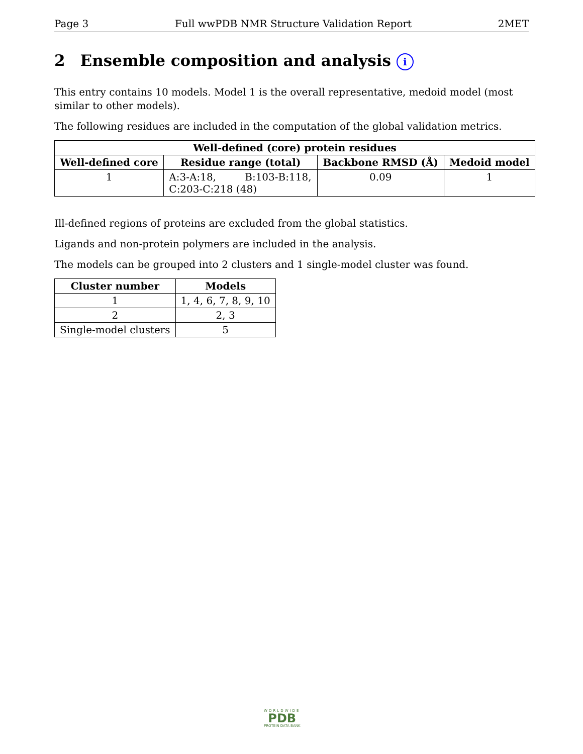Page 3 Full wwPDB NMR Structure Validation Report 2MET
2 Ensemble composition and analysis i
This entry contains 10 models. Model 1 is the overall representative, medoid model (most similar to other models).
The following residues are included in the computation of the global validation metrics.
| Well-defined (core) protein residues | | | |
| --- | --- | --- | --- |
| Well-defined core | Residue range (total) | Backbone RMSD (Å) | Medoid model |
| 1 | A:3-A:18, B:103-B:118, C:203-C:218 (48) | 0.09 | 1 |
Ill-defined regions of proteins are excluded from the global statistics.
Ligands and non-protein polymers are included in the analysis.
The models can be grouped into 2 clusters and 1 single-model cluster was found.
| Cluster number | Models |
| --- | --- |
| 1 | 1, 4, 6, 7, 8, 9, 10 |
| 2 | 2, 3 |
| Single-model clusters | 5 |
WORLDWIDE
PDB
PROTEIN DATA BANK